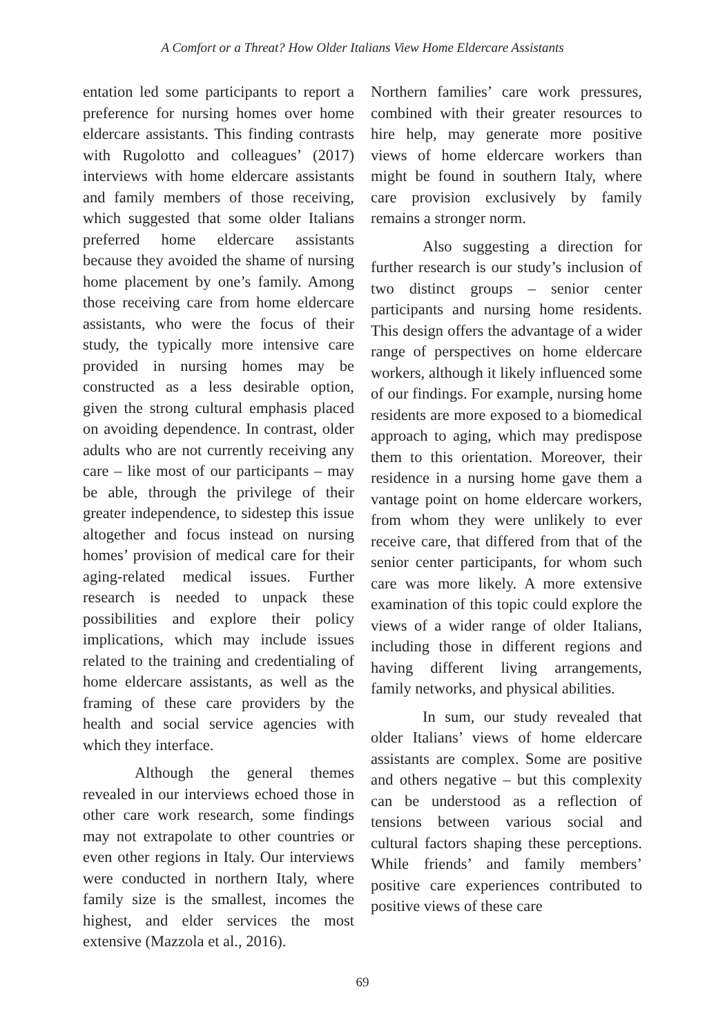A Comfort or a Threat? How Older Italians View Home Eldercare Assistants
entation led some participants to report a preference for nursing homes over home eldercare assistants. This finding contrasts with Rugolotto and colleagues’ (2017) interviews with home eldercare assistants and family members of those receiving, which suggested that some older Italians preferred home eldercare assistants because they avoided the shame of nursing home placement by one’s family. Among those receiving care from home eldercare assistants, who were the focus of their study, the typically more intensive care provided in nursing homes may be constructed as a less desirable option, given the strong cultural emphasis placed on avoiding dependence. In contrast, older adults who are not currently receiving any care – like most of our participants – may be able, through the privilege of their greater independence, to sidestep this issue altogether and focus instead on nursing homes’ provision of medical care for their aging-related medical issues. Further research is needed to unpack these possibilities and explore their policy implications, which may include issues related to the training and credentialing of home eldercare assistants, as well as the framing of these care providers by the health and social service agencies with which they interface.
Although the general themes revealed in our interviews echoed those in other care work research, some findings may not extrapolate to other countries or even other regions in Italy. Our interviews were conducted in northern Italy, where family size is the smallest, incomes the highest, and elder services the most extensive (Mazzola et al., 2016).
Northern families’ care work pressures, combined with their greater resources to hire help, may generate more positive views of home eldercare workers than might be found in southern Italy, where care provision exclusively by family remains a stronger norm.
Also suggesting a direction for further research is our study’s inclusion of two distinct groups – senior center participants and nursing home residents. This design offers the advantage of a wider range of perspectives on home eldercare workers, although it likely influenced some of our findings. For example, nursing home residents are more exposed to a biomedical approach to aging, which may predispose them to this orientation. Moreover, their residence in a nursing home gave them a vantage point on home eldercare workers, from whom they were unlikely to ever receive care, that differed from that of the senior center participants, for whom such care was more likely. A more extensive examination of this topic could explore the views of a wider range of older Italians, including those in different regions and having different living arrangements, family networks, and physical abilities.
In sum, our study revealed that older Italians’ views of home eldercare assistants are complex. Some are positive and others negative – but this complexity can be understood as a reflection of tensions between various social and cultural factors shaping these perceptions. While friends’ and family members’ positive care experiences contributed to positive views of these care
69